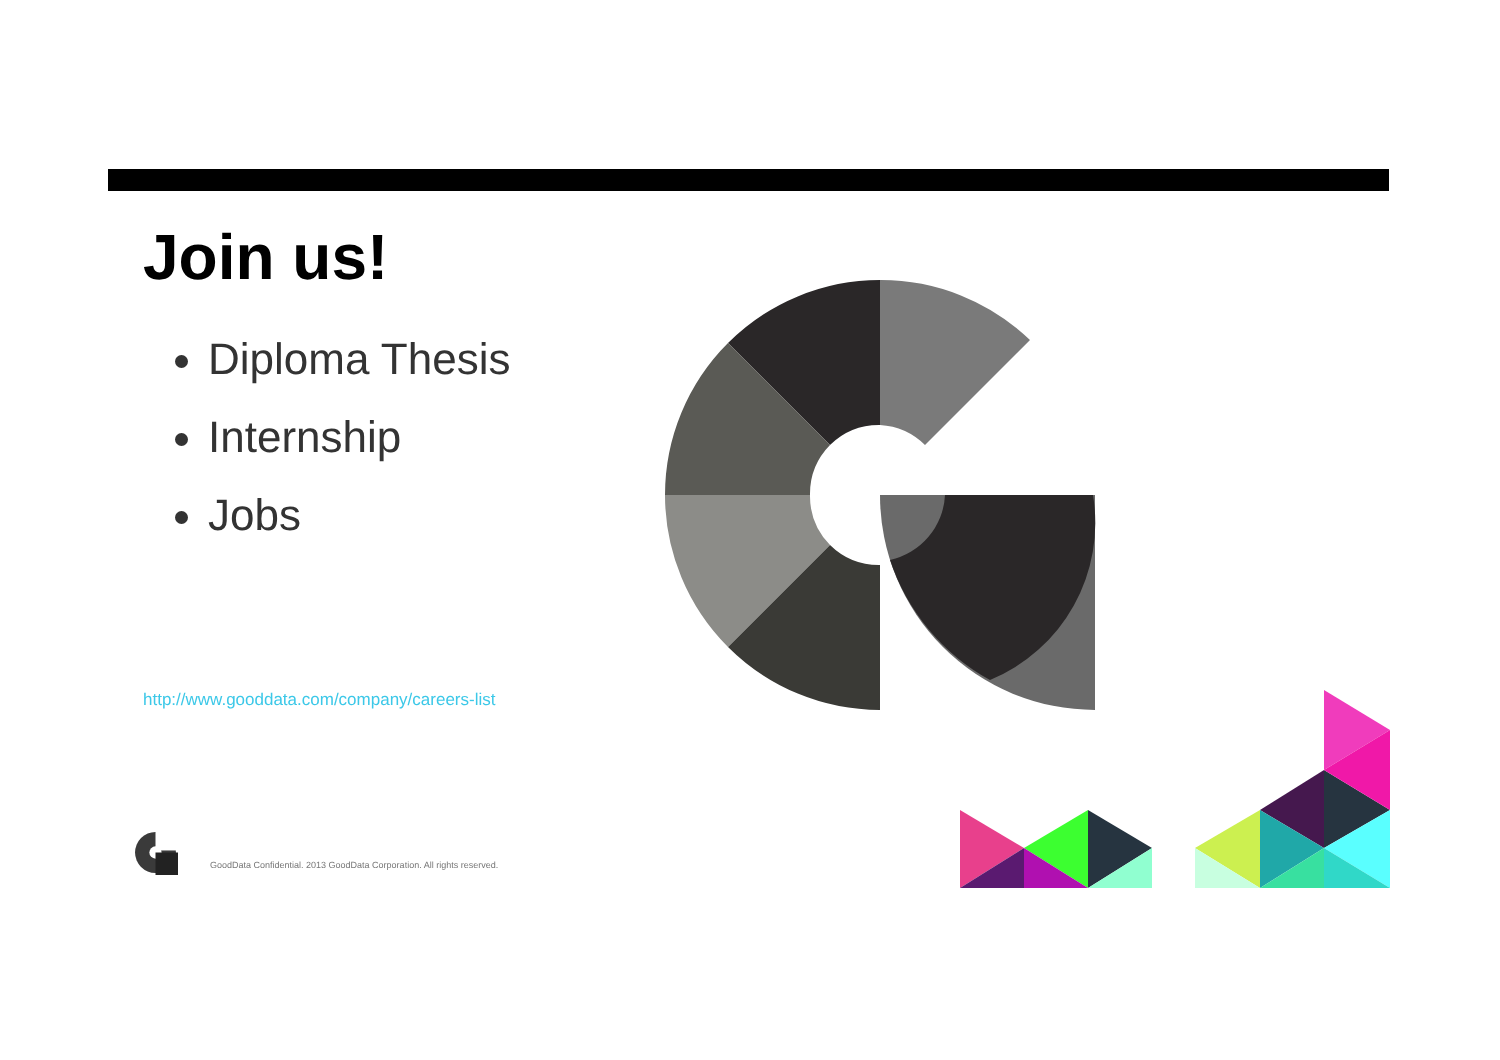Join us!
Diploma Thesis
Internship
Jobs
http://www.gooddata.com/company/careers-list
GoodData Confidential. 2013 GoodData Corporation. All rights reserved.